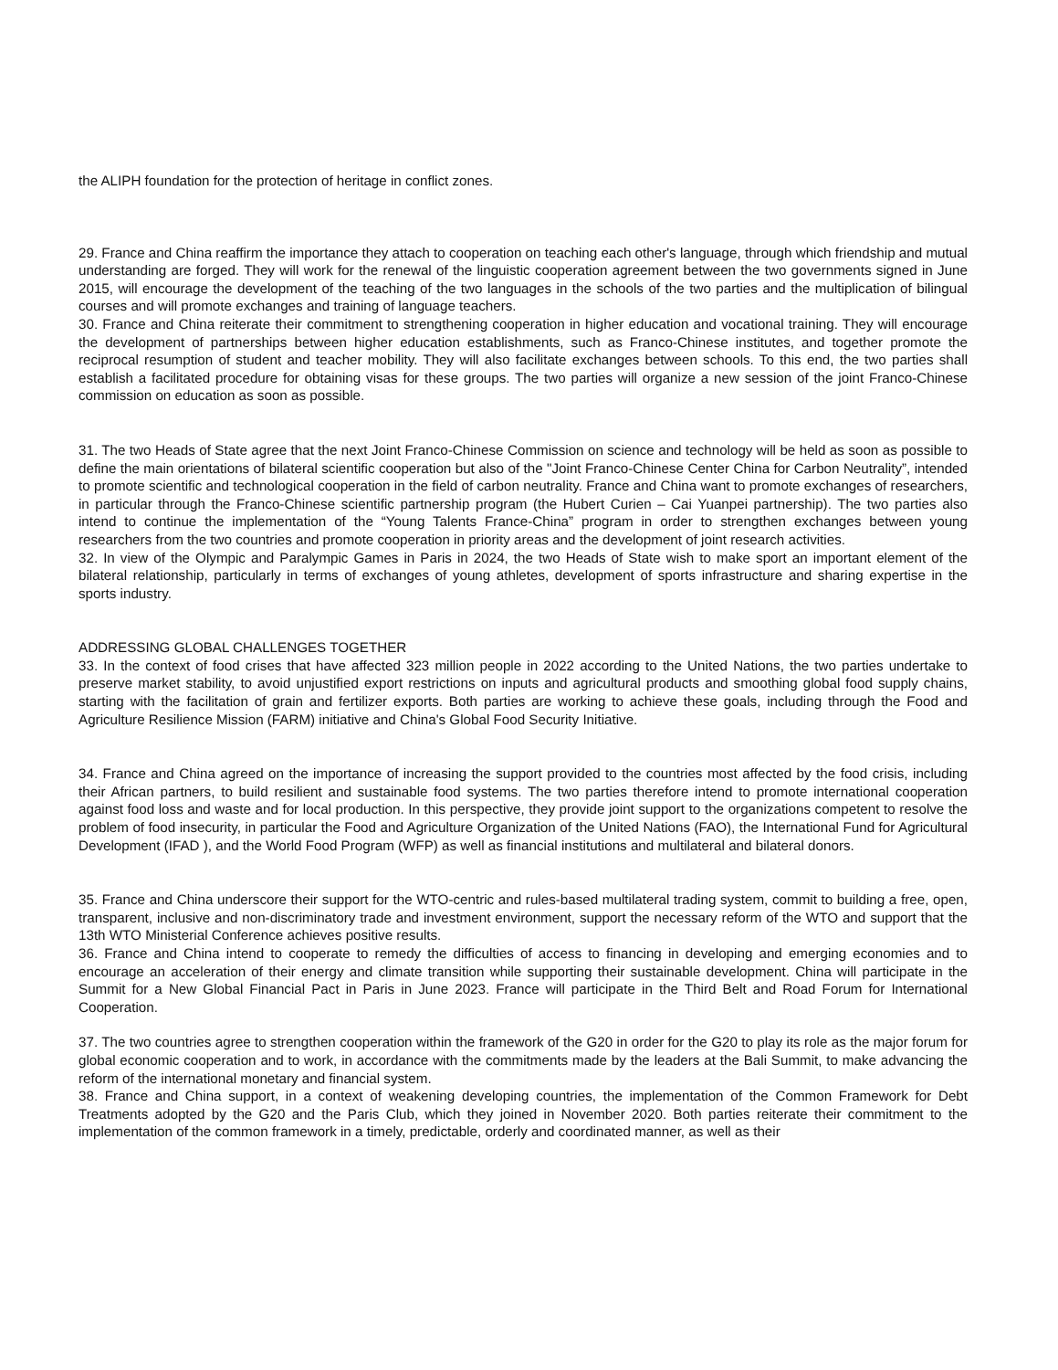the ALIPH foundation for the protection of heritage in conflict zones.
29. France and China reaffirm the importance they attach to cooperation on teaching each other's language, through which friendship and mutual understanding are forged. They will work for the renewal of the linguistic cooperation agreement between the two governments signed in June 2015, will encourage the development of the teaching of the two languages in the schools of the two parties and the multiplication of bilingual courses and will promote exchanges and training of language teachers.
30. France and China reiterate their commitment to strengthening cooperation in higher education and vocational training. They will encourage the development of partnerships between higher education establishments, such as Franco-Chinese institutes, and together promote the reciprocal resumption of student and teacher mobility. They will also facilitate exchanges between schools. To this end, the two parties shall establish a facilitated procedure for obtaining visas for these groups. The two parties will organize a new session of the joint Franco-Chinese commission on education as soon as possible.
31. The two Heads of State agree that the next Joint Franco-Chinese Commission on science and technology will be held as soon as possible to define the main orientations of bilateral scientific cooperation but also of the "Joint Franco-Chinese Center China for Carbon Neutrality”, intended to promote scientific and technological cooperation in the field of carbon neutrality. France and China want to promote exchanges of researchers, in particular through the Franco-Chinese scientific partnership program (the Hubert Curien – Cai Yuanpei partnership). The two parties also intend to continue the implementation of the “Young Talents France-China” program in order to strengthen exchanges between young researchers from the two countries and promote cooperation in priority areas and the development of joint research activities.
32. In view of the Olympic and Paralympic Games in Paris in 2024, the two Heads of State wish to make sport an important element of the bilateral relationship, particularly in terms of exchanges of young athletes, development of sports infrastructure and sharing expertise in the sports industry.
ADDRESSING GLOBAL CHALLENGES TOGETHER
33. In the context of food crises that have affected 323 million people in 2022 according to the United Nations, the two parties undertake to preserve market stability, to avoid unjustified export restrictions on inputs and agricultural products and smoothing global food supply chains, starting with the facilitation of grain and fertilizer exports. Both parties are working to achieve these goals, including through the Food and Agriculture Resilience Mission (FARM) initiative and China's Global Food Security Initiative.
34. France and China agreed on the importance of increasing the support provided to the countries most affected by the food crisis, including their African partners, to build resilient and sustainable food systems. The two parties therefore intend to promote international cooperation against food loss and waste and for local production. In this perspective, they provide joint support to the organizations competent to resolve the problem of food insecurity, in particular the Food and Agriculture Organization of the United Nations (FAO), the International Fund for Agricultural Development (IFAD ), and the World Food Program (WFP) as well as financial institutions and multilateral and bilateral donors.
35. France and China underscore their support for the WTO-centric and rules-based multilateral trading system, commit to building a free, open, transparent, inclusive and non-discriminatory trade and investment environment, support the necessary reform of the WTO and support that the 13th WTO Ministerial Conference achieves positive results.
36. France and China intend to cooperate to remedy the difficulties of access to financing in developing and emerging economies and to encourage an acceleration of their energy and climate transition while supporting their sustainable development. China will participate in the Summit for a New Global Financial Pact in Paris in June 2023. France will participate in the Third Belt and Road Forum for International Cooperation.
37. The two countries agree to strengthen cooperation within the framework of the G20 in order for the G20 to play its role as the major forum for global economic cooperation and to work, in accordance with the commitments made by the leaders at the Bali Summit, to make advancing the reform of the international monetary and financial system.
38. France and China support, in a context of weakening developing countries, the implementation of the Common Framework for Debt Treatments adopted by the G20 and the Paris Club, which they joined in November 2020. Both parties reiterate their commitment to the implementation of the common framework in a timely, predictable, orderly and coordinated manner, as well as their